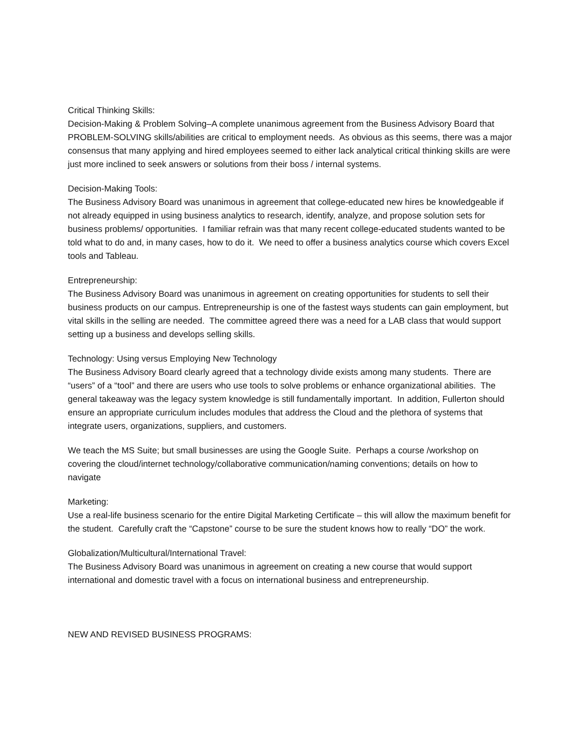Critical Thinking Skills:
Decision-Making & Problem Solving–A complete unanimous agreement from the Business Advisory Board that PROBLEM-SOLVING skills/abilities are critical to employment needs. As obvious as this seems, there was a major consensus that many applying and hired employees seemed to either lack analytical critical thinking skills are were just more inclined to seek answers or solutions from their boss / internal systems.
Decision-Making Tools:
The Business Advisory Board was unanimous in agreement that college-educated new hires be knowledgeable if not already equipped in using business analytics to research, identify, analyze, and propose solution sets for business problems/ opportunities. I familiar refrain was that many recent college-educated students wanted to be told what to do and, in many cases, how to do it. We need to offer a business analytics course which covers Excel tools and Tableau.
Entrepreneurship:
The Business Advisory Board was unanimous in agreement on creating opportunities for students to sell their business products on our campus. Entrepreneurship is one of the fastest ways students can gain employment, but vital skills in the selling are needed. The committee agreed there was a need for a LAB class that would support setting up a business and develops selling skills.
Technology: Using versus Employing New Technology
The Business Advisory Board clearly agreed that a technology divide exists among many students. There are “users” of a “tool” and there are users who use tools to solve problems or enhance organizational abilities. The general takeaway was the legacy system knowledge is still fundamentally important. In addition, Fullerton should ensure an appropriate curriculum includes modules that address the Cloud and the plethora of systems that integrate users, organizations, suppliers, and customers.
We teach the MS Suite; but small businesses are using the Google Suite. Perhaps a course /workshop on covering the cloud/internet technology/collaborative communication/naming conventions; details on how to navigate
Marketing:
Use a real-life business scenario for the entire Digital Marketing Certificate – this will allow the maximum benefit for the student. Carefully craft the “Capstone” course to be sure the student knows how to really “DO” the work.
Globalization/Multicultural/International Travel:
The Business Advisory Board was unanimous in agreement on creating a new course that would support international and domestic travel with a focus on international business and entrepreneurship.
NEW AND REVISED BUSINESS PROGRAMS: